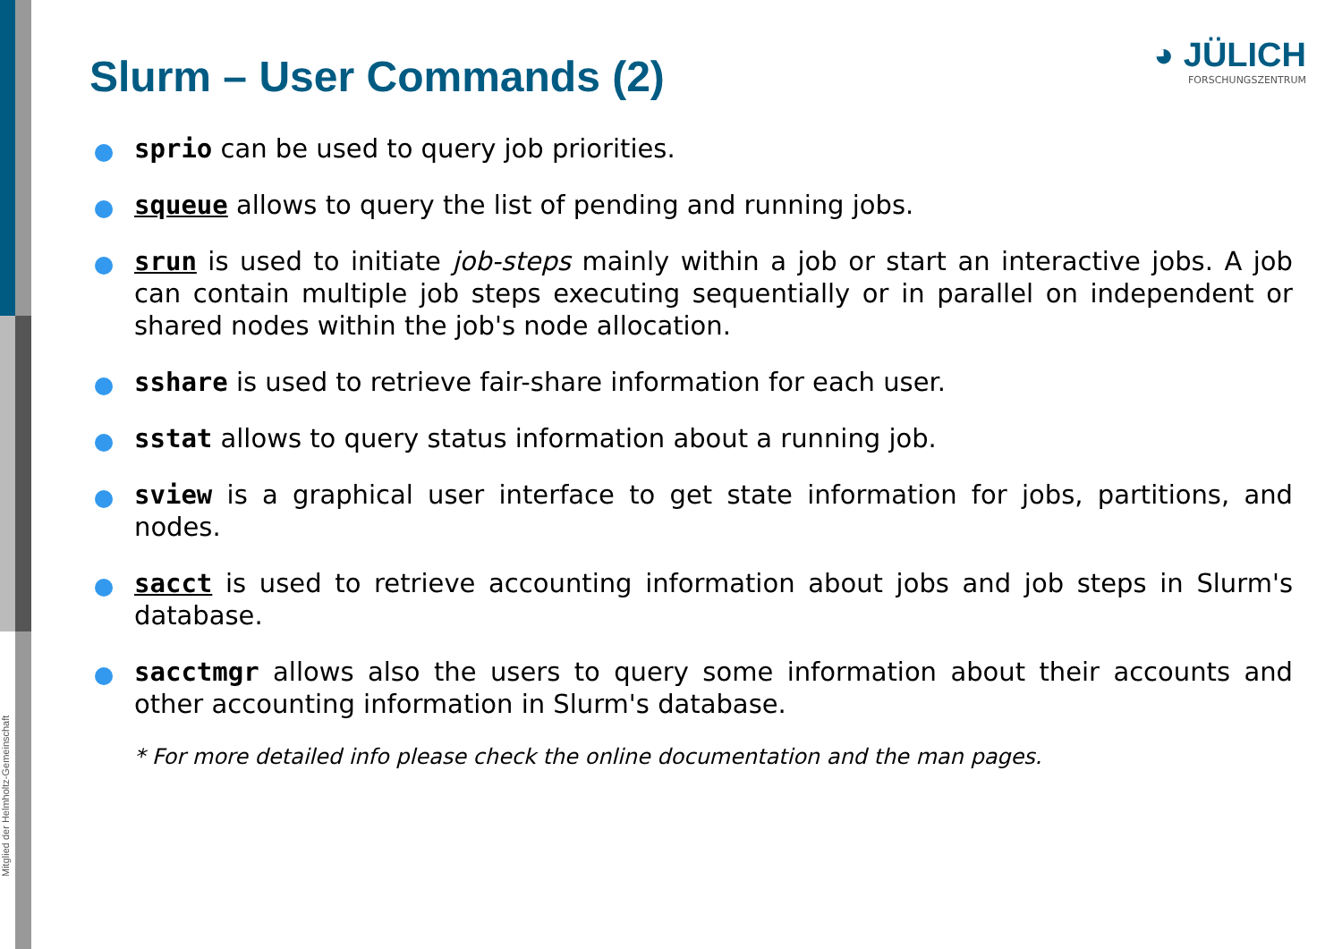Mitglied der Helmholtz-Gemeinschaft
Slurm – User Commands (2)
◕ JÜLICH
FORSCHUNGSZENTRUM
sprio can be used to query job priorities.
squeue allows to query the list of pending and running jobs.
srun is used to initiate job-steps mainly within a job or start an interactive jobs. A job can contain multiple job steps executing sequentially or in parallel on independent or shared nodes within the job's node allocation.
sshare is used to retrieve fair-share information for each user.
sstat allows to query status information about a running job.
sview is a graphical user interface to get state information for jobs, partitions, and nodes.
sacct is used to retrieve accounting information about jobs and job steps in Slurm's database.
sacctmgr allows also the users to query some information about their accounts and other accounting information in Slurm's database.
* For more detailed info please check the online documentation and the man pages.